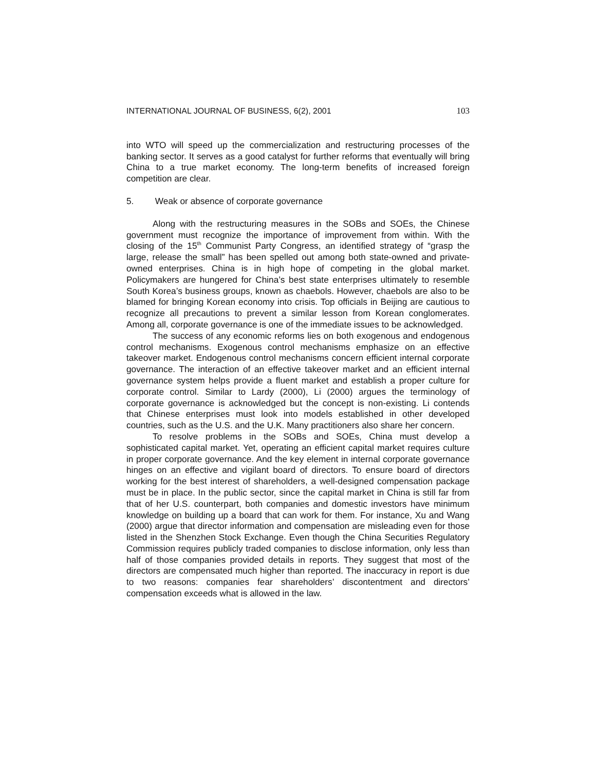INTERNATIONAL JOURNAL OF BUSINESS, 6(2), 2001 103
into WTO will speed up the commercialization and restructuring processes of the banking sector. It serves as a good catalyst for further reforms that eventually will bring China to a true market economy. The long-term benefits of increased foreign competition are clear.
5. Weak or absence of corporate governance
Along with the restructuring measures in the SOBs and SOEs, the Chinese government must recognize the importance of improvement from within. With the closing of the 15<sup>th</sup> Communist Party Congress, an identified strategy of “grasp the large, release the small” has been spelled out among both state-owned and private-owned enterprises. China is in high hope of competing in the global market. Policymakers are hungered for China’s best state enterprises ultimately to resemble South Korea’s business groups, known as chaebols. However, chaebols are also to be blamed for bringing Korean economy into crisis. Top officials in Beijing are cautious to recognize all precautions to prevent a similar lesson from Korean conglomerates. Among all, corporate governance is one of the immediate issues to be acknowledged.
The success of any economic reforms lies on both exogenous and endogenous control mechanisms. Exogenous control mechanisms emphasize on an effective takeover market. Endogenous control mechanisms concern efficient internal corporate governance. The interaction of an effective takeover market and an efficient internal governance system helps provide a fluent market and establish a proper culture for corporate control. Similar to Lardy (2000), Li (2000) argues the terminology of corporate governance is acknowledged but the concept is non-existing. Li contends that Chinese enterprises must look into models established in other developed countries, such as the U.S. and the U.K. Many practitioners also share her concern.
To resolve problems in the SOBs and SOEs, China must develop a sophisticated capital market. Yet, operating an efficient capital market requires culture in proper corporate governance. And the key element in internal corporate governance hinges on an effective and vigilant board of directors. To ensure board of directors working for the best interest of shareholders, a well-designed compensation package must be in place. In the public sector, since the capital market in China is still far from that of her U.S. counterpart, both companies and domestic investors have minimum knowledge on building up a board that can work for them. For instance, Xu and Wang (2000) argue that director information and compensation are misleading even for those listed in the Shenzhen Stock Exchange. Even though the China Securities Regulatory Commission requires publicly traded companies to disclose information, only less than half of those companies provided details in reports. They suggest that most of the directors are compensated much higher than reported. The inaccuracy in report is due to two reasons: companies fear shareholders’ discontentment and directors’ compensation exceeds what is allowed in the law.